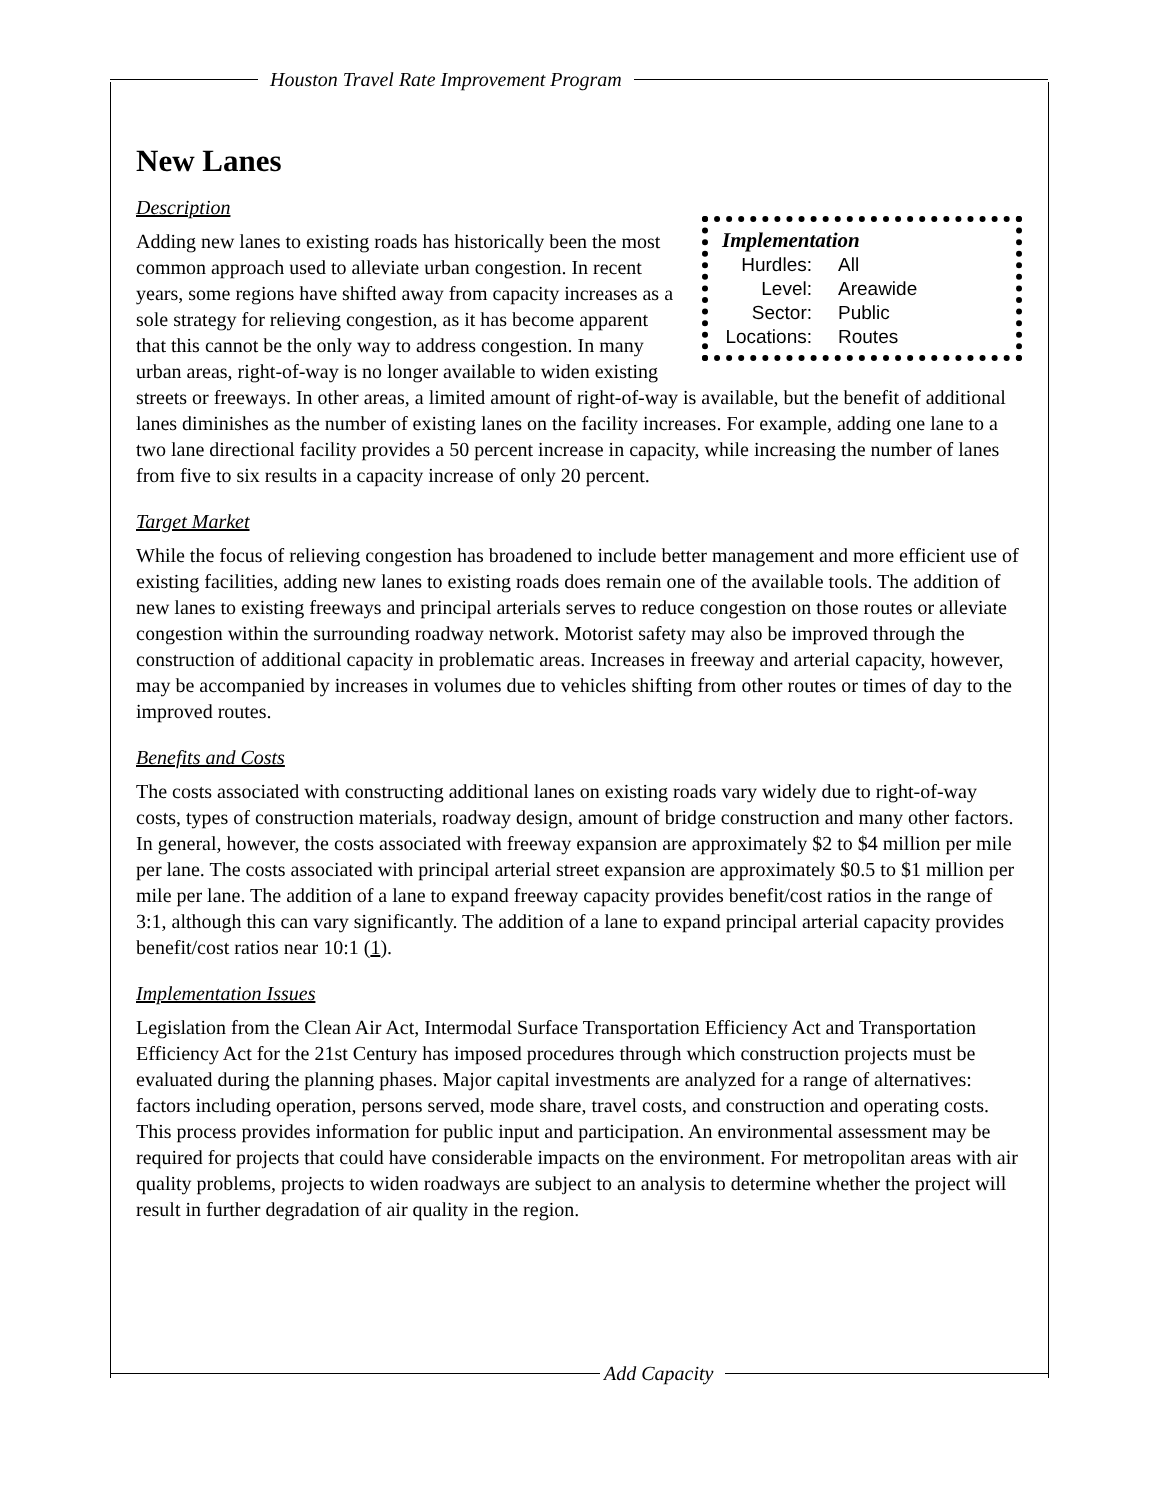Houston Travel Rate Improvement Program
New Lanes
Implementation
| Hurdles: | All |
| Level: | Areawide |
| Sector: | Public |
| Locations: | Routes |
Description
Adding new lanes to existing roads has historically been the most common approach used to alleviate urban congestion. In recent years, some regions have shifted away from capacity increases as a sole strategy for relieving congestion, as it has become apparent that this cannot be the only way to address congestion. In many urban areas, right-of-way is no longer available to widen existing streets or freeways. In other areas, a limited amount of right-of-way is available, but the benefit of additional lanes diminishes as the number of existing lanes on the facility increases. For example, adding one lane to a two lane directional facility provides a 50 percent increase in capacity, while increasing the number of lanes from five to six results in a capacity increase of only 20 percent.
Target Market
While the focus of relieving congestion has broadened to include better management and more efficient use of existing facilities, adding new lanes to existing roads does remain one of the available tools. The addition of new lanes to existing freeways and principal arterials serves to reduce congestion on those routes or alleviate congestion within the surrounding roadway network. Motorist safety may also be improved through the construction of additional capacity in problematic areas. Increases in freeway and arterial capacity, however, may be accompanied by increases in volumes due to vehicles shifting from other routes or times of day to the improved routes.
Benefits and Costs
The costs associated with constructing additional lanes on existing roads vary widely due to right-of-way costs, types of construction materials, roadway design, amount of bridge construction and many other factors. In general, however, the costs associated with freeway expansion are approximately $2 to $4 million per mile per lane. The costs associated with principal arterial street expansion are approximately $0.5 to $1 million per mile per lane. The addition of a lane to expand freeway capacity provides benefit/cost ratios in the range of 3:1, although this can vary significantly. The addition of a lane to expand principal arterial capacity provides benefit/cost ratios near 10:1 (1).
Implementation Issues
Legislation from the Clean Air Act, Intermodal Surface Transportation Efficiency Act and Transportation Efficiency Act for the 21st Century has imposed procedures through which construction projects must be evaluated during the planning phases. Major capital investments are analyzed for a range of alternatives: factors including operation, persons served, mode share, travel costs, and construction and operating costs. This process provides information for public input and participation. An environmental assessment may be required for projects that could have considerable impacts on the environment. For metropolitan areas with air quality problems, projects to widen roadways are subject to an analysis to determine whether the project will result in further degradation of air quality in the region.
Add Capacity